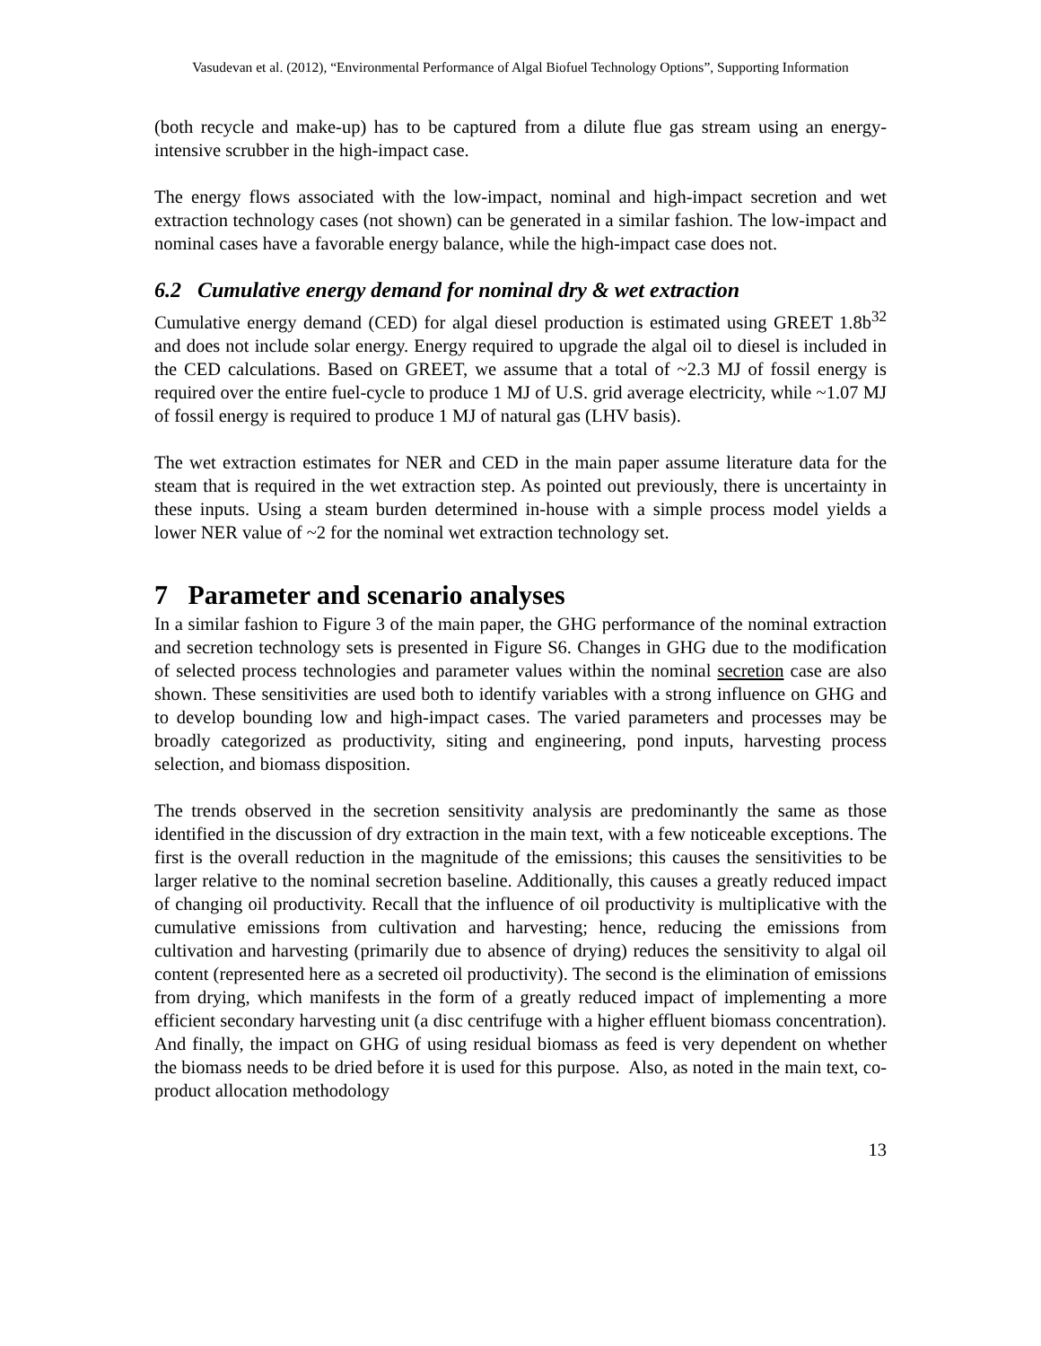Vasudevan et al. (2012), “Environmental Performance of Algal Biofuel Technology Options”, Supporting Information
(both recycle and make-up) has to be captured from a dilute flue gas stream using an energy-intensive scrubber in the high-impact case.
The energy flows associated with the low-impact, nominal and high-impact secretion and wet extraction technology cases (not shown) can be generated in a similar fashion. The low-impact and nominal cases have a favorable energy balance, while the high-impact case does not.
6.2 Cumulative energy demand for nominal dry & wet extraction
Cumulative energy demand (CED) for algal diesel production is estimated using GREET 1.8b<sup>32</sup> and does not include solar energy. Energy required to upgrade the algal oil to diesel is included in the CED calculations. Based on GREET, we assume that a total of ~2.3 MJ of fossil energy is required over the entire fuel-cycle to produce 1 MJ of U.S. grid average electricity, while ~1.07 MJ of fossil energy is required to produce 1 MJ of natural gas (LHV basis).
The wet extraction estimates for NER and CED in the main paper assume literature data for the steam that is required in the wet extraction step. As pointed out previously, there is uncertainty in these inputs. Using a steam burden determined in-house with a simple process model yields a lower NER value of ~2 for the nominal wet extraction technology set.
7 Parameter and scenario analyses
In a similar fashion to Figure 3 of the main paper, the GHG performance of the nominal extraction and secretion technology sets is presented in Figure S6. Changes in GHG due to the modification of selected process technologies and parameter values within the nominal secretion case are also shown. These sensitivities are used both to identify variables with a strong influence on GHG and to develop bounding low and high-impact cases. The varied parameters and processes may be broadly categorized as productivity, siting and engineering, pond inputs, harvesting process selection, and biomass disposition.
The trends observed in the secretion sensitivity analysis are predominantly the same as those identified in the discussion of dry extraction in the main text, with a few noticeable exceptions. The first is the overall reduction in the magnitude of the emissions; this causes the sensitivities to be larger relative to the nominal secretion baseline. Additionally, this causes a greatly reduced impact of changing oil productivity. Recall that the influence of oil productivity is multiplicative with the cumulative emissions from cultivation and harvesting; hence, reducing the emissions from cultivation and harvesting (primarily due to absence of drying) reduces the sensitivity to algal oil content (represented here as a secreted oil productivity). The second is the elimination of emissions from drying, which manifests in the form of a greatly reduced impact of implementing a more efficient secondary harvesting unit (a disc centrifuge with a higher effluent biomass concentration). And finally, the impact on GHG of using residual biomass as feed is very dependent on whether the biomass needs to be dried before it is used for this purpose. Also, as noted in the main text, co-product allocation methodology
13